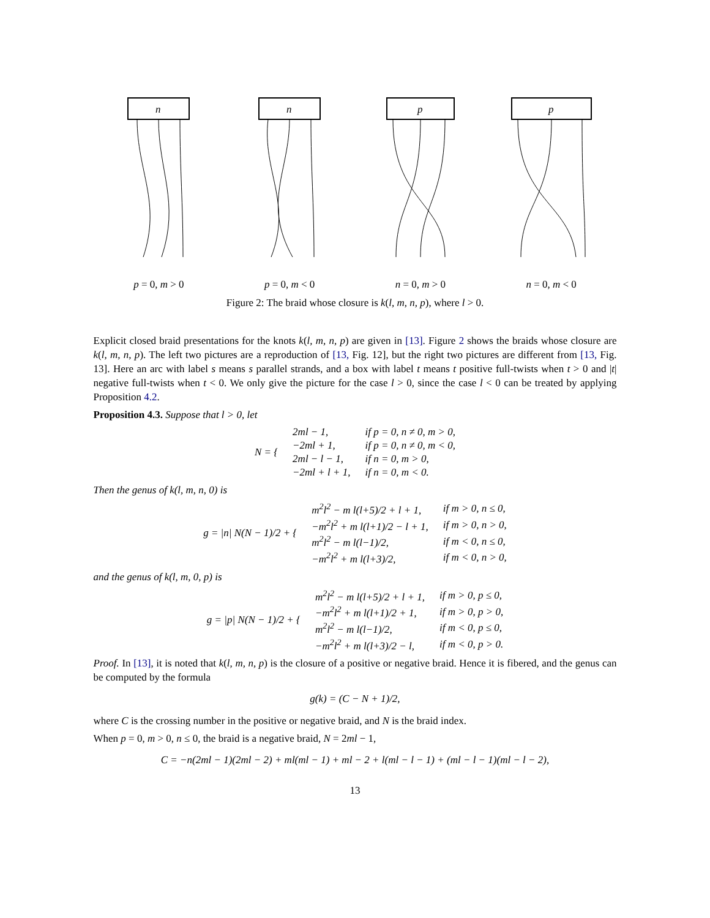n
p = 0, m > 0
n
p = 0, m < 0
p
n = 0, m > 0
p
n = 0, m < 0
Figure 2: The braid whose closure is k(l, m, n, p), where l > 0.
Explicit closed braid presentations for the knots k(l, m, n, p) are given in [13]. Figure 2 shows the braids whose closure are k(l, m, n, p). The left two pictures are a reproduction of [13, Fig. 12], but the right two pictures are different from [13, Fig. 13]. Here an arc with label s means s parallel strands, and a box with label t means t positive full-twists when t > 0 and |t| negative full-twists when t < 0. We only give the picture for the case l > 0, since the case l < 0 can be treated by applying Proposition 4.2.
Proposition 4.3. Suppose that l > 0, let
| N = { | 2ml − 1, | if p = 0, n ≠ 0, m > 0, |
| | −2ml + 1, | if p = 0, n ≠ 0, m < 0, |
| | 2ml − l − 1, | if n = 0, m > 0, |
| | −2ml + l + 1, | if n = 0, m < 0. |
Then the genus of k(l, m, n, 0) is
| g = /n/ N(N − 1)/2 + { | m<sup>2</sup>l<sup>2</sup> − m l(l+5)/2 + l + 1, | if m > 0, n ≤ 0, |
| | −m<sup>2</sup>l<sup>2</sup> + m l(l+1)/2 − l + 1, | if m > 0, n > 0, |
| | m<sup>2</sup>l<sup>2</sup> − m l(l−1)/2, | if m < 0, n ≤ 0, |
| | −m<sup>2</sup>l<sup>2</sup> + m l(l+3)/2, | if m < 0, n > 0, |
and the genus of k(l, m, 0, p) is
| g = /p/ N(N − 1)/2 + { | m<sup>2</sup>l<sup>2</sup> − m l(l+5)/2 + l + 1, | if m > 0, p ≤ 0, |
| | −m<sup>2</sup>l<sup>2</sup> + m l(l+1)/2 + 1, | if m > 0, p > 0, |
| | m<sup>2</sup>l<sup>2</sup> − m l(l−1)/2, | if m < 0, p ≤ 0, |
| | −m<sup>2</sup>l<sup>2</sup> + m l(l+3)/2 − l, | if m < 0, p > 0. |
Proof. In [13], it is noted that k(l, m, n, p) is the closure of a positive or negative braid. Hence it is fibered, and the genus can be computed by the formula
g(k) = (C − N + 1)/2,
where C is the crossing number in the positive or negative braid, and N is the braid index.
When p = 0, m > 0, n ≤ 0, the braid is a negative braid, N = 2ml − 1,
C = −n(2ml − 1)(2ml − 2) + ml(ml − 1) + ml − 2 + l(ml − l − 1) + (ml − l − 1)(ml − l − 2),
13